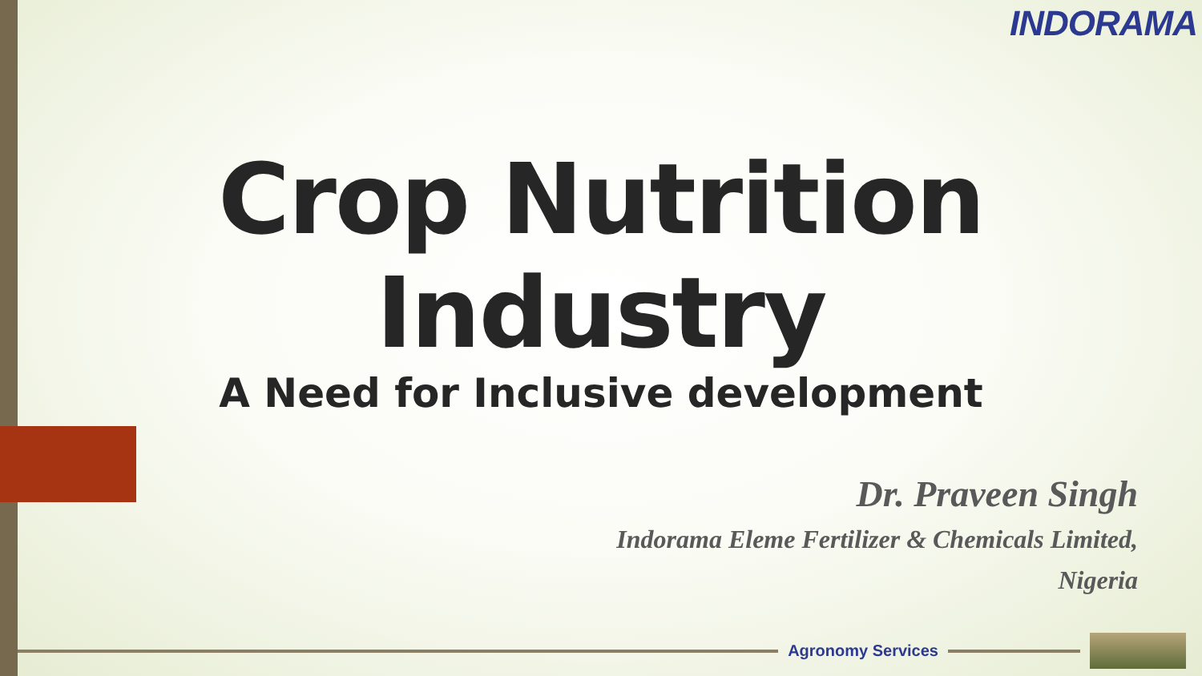INDORAMA
Crop Nutrition Industry
A Need for Inclusive development
Dr. Praveen Singh
Indorama Eleme Fertilizer & Chemicals Limited,
Nigeria
Agronomy Services